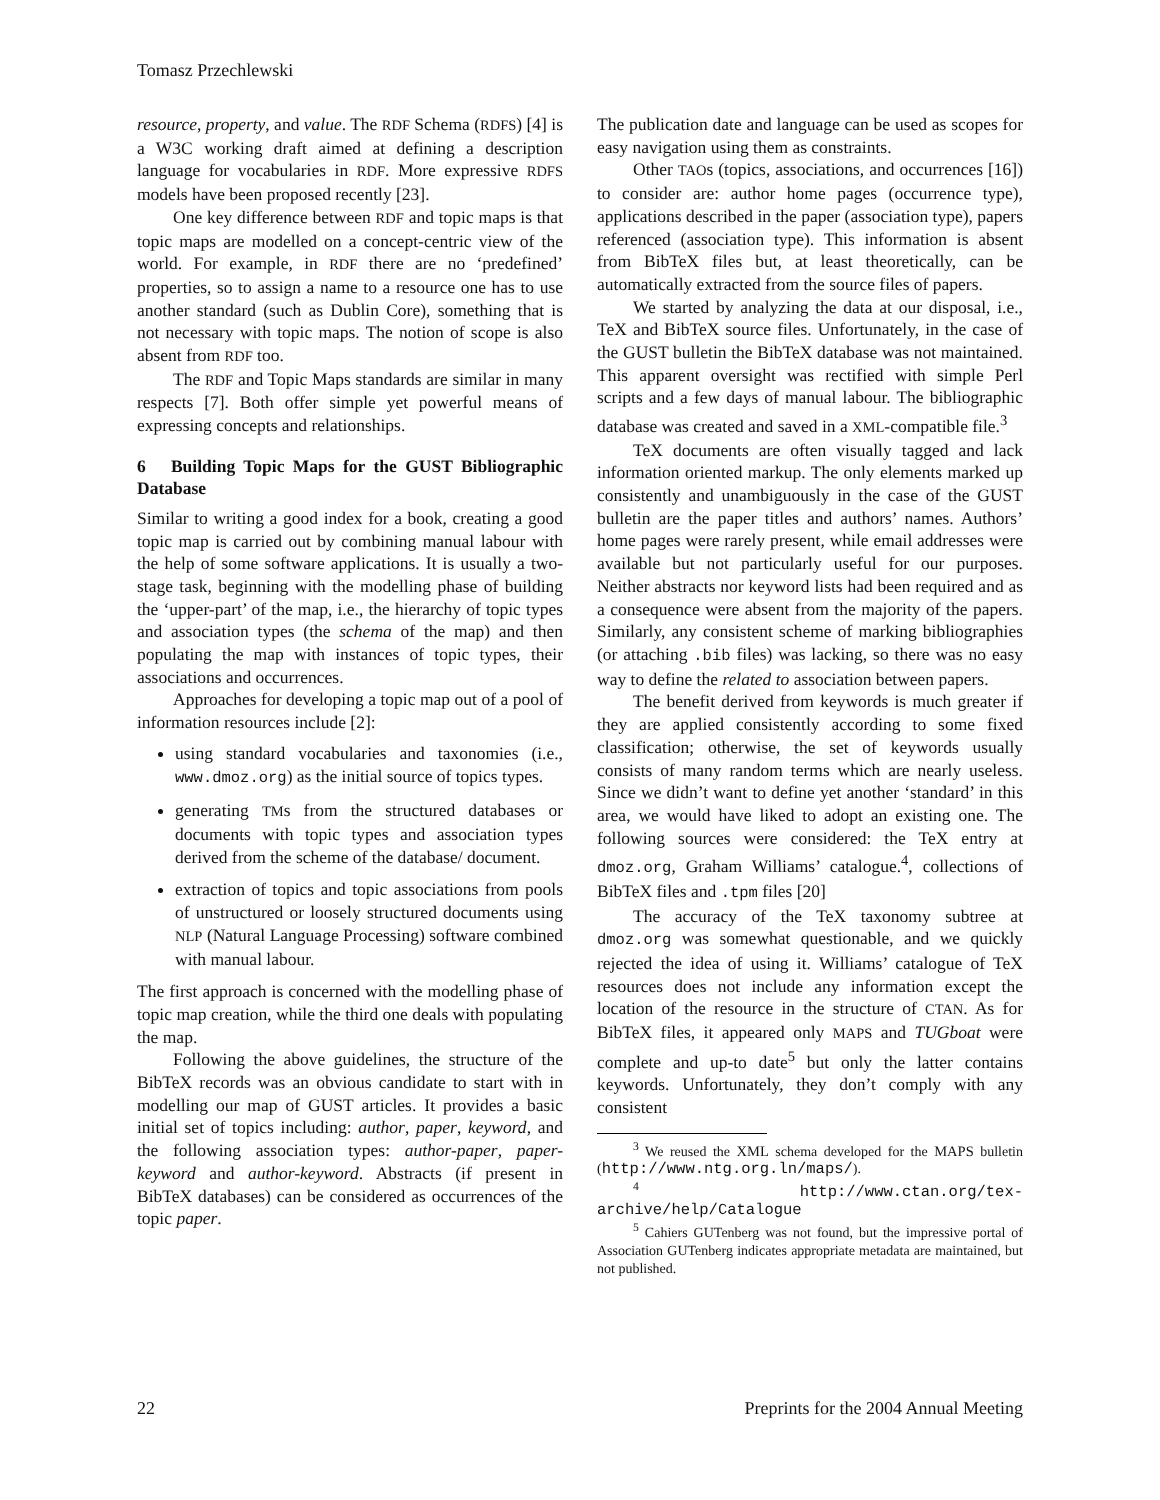Tomasz Przechlewski
resource, property, and value. The RDF Schema (RDFS) [4] is a W3C working draft aimed at defining a description language for vocabularies in RDF. More expressive RDFS models have been proposed recently [23].
One key difference between RDF and topic maps is that topic maps are modelled on a concept-centric view of the world. For example, in RDF there are no ‘predefined’ properties, so to assign a name to a resource one has to use another standard (such as Dublin Core), something that is not necessary with topic maps. The notion of scope is also absent from RDF too.
The RDF and Topic Maps standards are similar in many respects [7]. Both offer simple yet powerful means of expressing concepts and relationships.
6 Building Topic Maps for the GUST Bibliographic Database
Similar to writing a good index for a book, creating a good topic map is carried out by combining manual labour with the help of some software applications. It is usually a two-stage task, beginning with the modelling phase of building the ‘upper-part’ of the map, i.e., the hierarchy of topic types and association types (the schema of the map) and then populating the map with instances of topic types, their associations and occurrences.
Approaches for developing a topic map out of a pool of information resources include [2]:
using standard vocabularies and taxonomies (i.e., www.dmoz.org) as the initial source of topics types.
generating TMs from the structured databases or documents with topic types and association types derived from the scheme of the database/ document.
extraction of topics and topic associations from pools of unstructured or loosely structured documents using NLP (Natural Language Processing) software combined with manual labour.
The first approach is concerned with the modelling phase of topic map creation, while the third one deals with populating the map.
Following the above guidelines, the structure of the BibTeX records was an obvious candidate to start with in modelling our map of GUST articles. It provides a basic initial set of topics including: author, paper, keyword, and the following association types: author-paper, paper-keyword and author-keyword. Abstracts (if present in BibTeX databases) can be considered as occurrences of the topic paper.
The publication date and language can be used as scopes for easy navigation using them as constraints.
Other TAOs (topics, associations, and occurrences [16]) to consider are: author home pages (occurrence type), applications described in the paper (association type), papers referenced (association type). This information is absent from BibTeX files but, at least theoretically, can be automatically extracted from the source files of papers.
We started by analyzing the data at our disposal, i.e., TeX and BibTeX source files. Unfortunately, in the case of the GUST bulletin the BibTeX database was not maintained. This apparent oversight was rectified with simple Perl scripts and a few days of manual labour. The bibliographic database was created and saved in a XML-compatible file.<sup>3</sup>
TeX documents are often visually tagged and lack information oriented markup. The only elements marked up consistently and unambiguously in the case of the GUST bulletin are the paper titles and authors’ names. Authors’ home pages were rarely present, while email addresses were available but not particularly useful for our purposes. Neither abstracts nor keyword lists had been required and as a consequence were absent from the majority of the papers. Similarly, any consistent scheme of marking bibliographies (or attaching .bib files) was lacking, so there was no easy way to define the related to association between papers.
The benefit derived from keywords is much greater if they are applied consistently according to some fixed classification; otherwise, the set of keywords usually consists of many random terms which are nearly useless. Since we didn’t want to define yet another ‘standard’ in this area, we would have liked to adopt an existing one. The following sources were considered: the TeX entry at dmoz.org, Graham Williams’ catalogue.<sup>4</sup>, collections of BibTeX files and .tpm files [20]
The accuracy of the TeX taxonomy subtree at dmoz.org was somewhat questionable, and we quickly rejected the idea of using it. Williams’ catalogue of TeX resources does not include any information except the location of the resource in the structure of CTAN. As for BibTeX files, it appeared only MAPS and TUGboat were complete and up-to date<sup>5</sup> but only the latter contains keywords. Unfortunately, they don’t comply with any consistent
<sup>3</sup> We reused the XML schema developed for the MAPS bulletin (http://www.ntg.org.ln/maps/).
<sup>4</sup> http://www.ctan.org/tex-archive/help/Catalogue
<sup>5</sup> Cahiers GUTenberg was not found, but the impressive portal of Association GUTenberg indicates appropriate metadata are maintained, but not published.
22 Preprints for the 2004 Annual Meeting